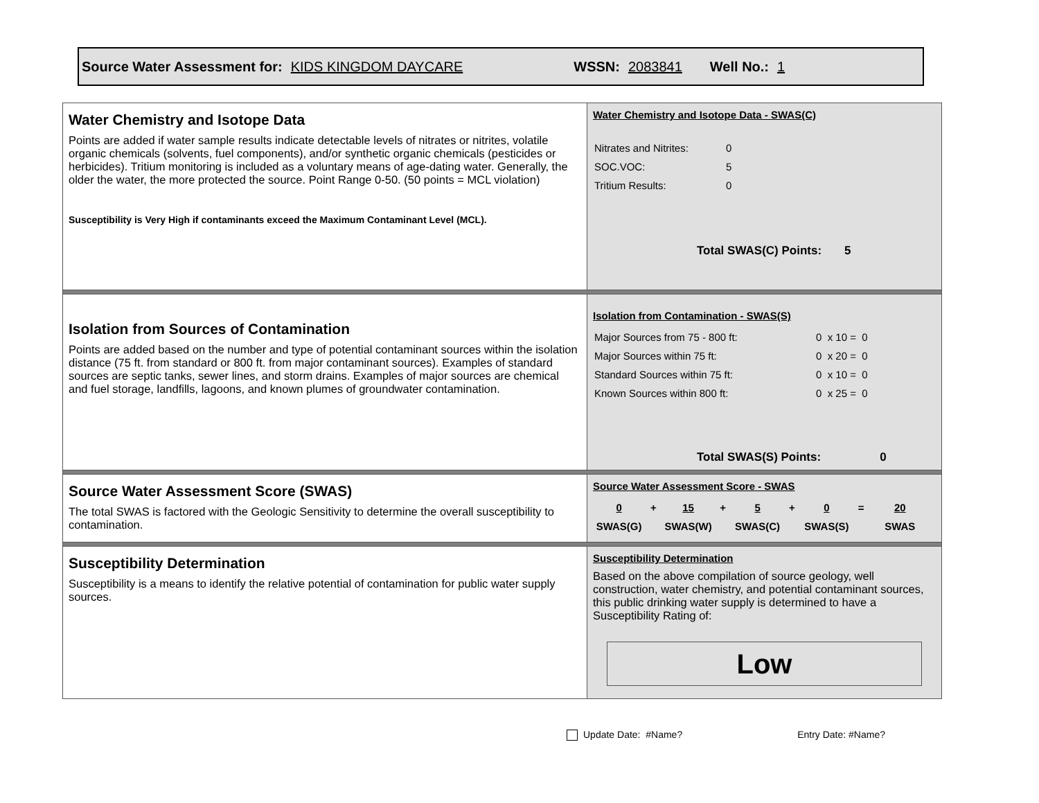Source Water Assessment for: KIDS KINGDOM DAYCARE WSSN: 2083841 Well No.: 1
| Water Chemistry and Isotope Data Points are added if water sample results indicate detectable levels of nitrates or nitrites, volatile organic chemicals (solvents, fuel components), and/or synthetic organic chemicals (pesticides or herbicides). Tritium monitoring is included as a voluntary means of age-dating water. Generally, the older the water, the more protected the source. Point Range 0-50. (50 points = MCL violation) Susceptibility is Very High if contaminants exceed the Maximum Contaminant Level (MCL). | Water Chemistry and Isotope Data - SWAS(C) / Nitrates and Nitrites: / 0 / / SOC.VOC: / 5 / / Tritium Results: / 0 / Total SWAS(C) Points: 5 |
| Isolation from Sources of Contamination Points are added based on the number and type of potential contaminant sources within the isolation distance (75 ft. from standard or 800 ft. from major contaminant sources). Examples of standard sources are septic tanks, sewer lines, and storm drains. Examples of major sources are chemical and fuel storage, landfills, lagoons, and known plumes of groundwater contamination. | Isolation from Contamination - SWAS(S) / Major Sources from 75 - 800 ft: / 0 x 10 = 0 / / Major Sources within 75 ft: / 0 x 20 = 0 / / Standard Sources within 75 ft: / 0 x 10 = 0 / / Known Sources within 800 ft: / 0 x 25 = 0 / Total SWAS(S) Points: 0 |
| Source Water Assessment Score (SWAS) The total SWAS is factored with the Geologic Sensitivity to determine the overall susceptibility to contamination. | Source Water Assessment Score - SWAS / 0 / + / 15 / + / 5 / + / 0 / = / 20 / / SWAS(G) / / SWAS(W) / / SWAS(C) / / SWAS(S) / / SWAS / |
| Susceptibility Determination Susceptibility is a means to identify the relative potential of contamination for public water supply sources. | Susceptibility Determination Based on the above compilation of source geology, well construction, water chemistry, and potential contaminant sources, this public drinking water supply is determined to have a Susceptibility Rating of: Low |
Update Date: #Name? Entry Date: #Name?